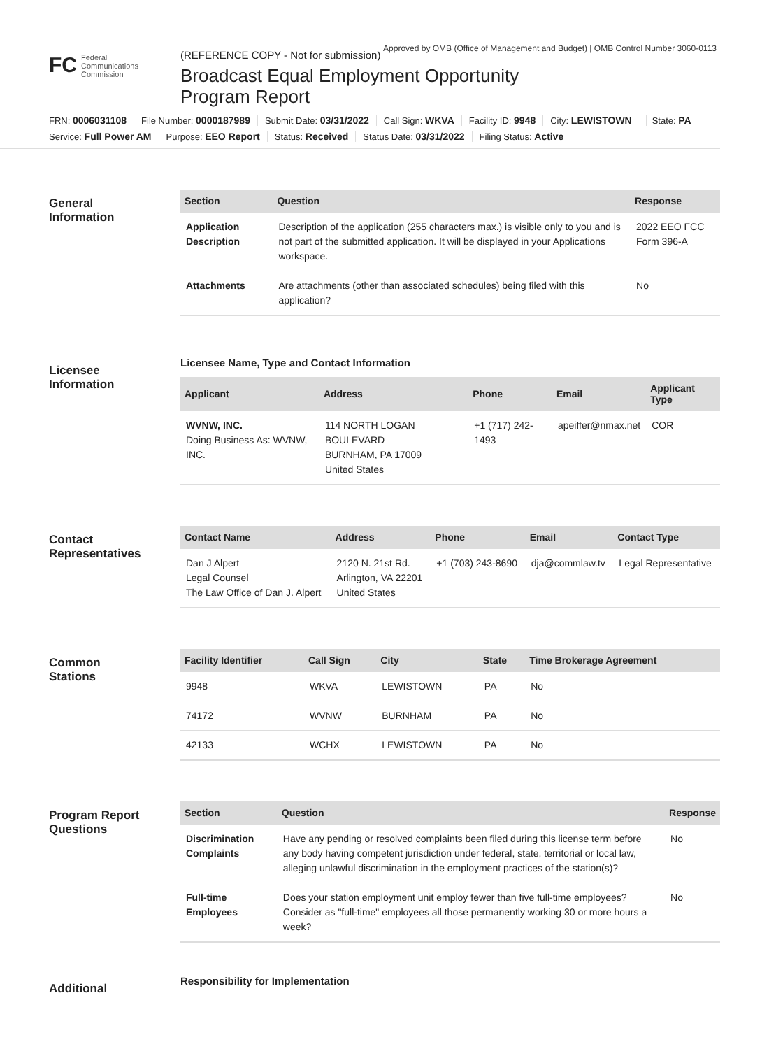Approved by OMB (Office of Management and Budget) | OMB Control Number 3060-0113
FC Federal
Communications
Commission
(REFERENCE COPY - Not for submission)
Broadcast Equal Employment Opportunity
Program Report
FRN: 0006031108 File Number: 0000187989 Submit Date: 03/31/2022 Call Sign: WKVA Facility ID: 9948 City: LEWISTOWN State: PA
Service: Full Power AM Purpose: EEO Report Status: Received Status Date: 03/31/2022 Filing Status: Active
General
Information
| Section | Question | Response |
| --- | --- | --- |
| Application Description | Description of the application (255 characters max.) is visible only to you and is not part of the submitted application. It will be displayed in your Applications workspace. | 2022 EEO FCC Form 396-A |
| Attachments | Are attachments (other than associated schedules) being filed with this application? | No |
Licensee
Information
Licensee Name, Type and Contact Information
| Applicant | Address | Phone | Email | Applicant Type |
| --- | --- | --- | --- | --- |
| WVNW, INC. Doing Business As: WVNW, INC. | 114 NORTH LOGAN BOULEVARD BURNHAM, PA 17009 United States | +1 (717) 242-1493 | apeiffer@nmax.net | COR |
Contact
Representatives
| Contact Name | Address | Phone | Email | Contact Type |
| --- | --- | --- | --- | --- |
| Dan J Alpert Legal Counsel The Law Office of Dan J. Alpert | 2120 N. 21st Rd. Arlington, VA 22201 United States | +1 (703) 243-8690 | dja@commlaw.tv | Legal Representative |
Common
Stations
| Facility Identifier | Call Sign | City | State | Time Brokerage Agreement |
| --- | --- | --- | --- | --- |
| 9948 | WKVA | LEWISTOWN | PA | No |
| 74172 | WVNW | BURNHAM | PA | No |
| 42133 | WCHX | LEWISTOWN | PA | No |
Program Report
Questions
| Section | Question | Response |
| --- | --- | --- |
| Discrimination Complaints | Have any pending or resolved complaints been filed during this license term before any body having competent jurisdiction under federal, state, territorial or local law, alleging unlawful discrimination in the employment practices of the station(s)? | No |
| Full-time Employees | Does your station employment unit employ fewer than five full-time employees? Consider as "full-time" employees all those permanently working 30 or more hours a week? | No |
Additional
Responsibility for Implementation